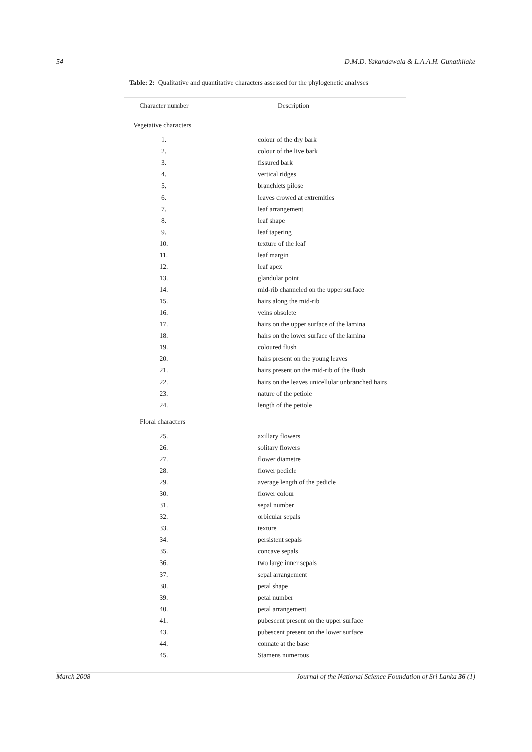54 D.M.D. Yakandawala & L.A.A.H. Gunathilake
Table: 2: Qualitative and quantitative characters assessed for the phylogenetic analyses
| Character number | | Description |
| --- | --- | --- |
| Vegetative characters | | |
| 1. | | colour of the dry bark |
| 2. | | colour of the live bark |
| 3. | | fissured bark |
| 4. | | vertical ridges |
| 5. | | branchlets pilose |
| 6. | | leaves crowed at extremities |
| 7. | | leaf arrangement |
| 8. | | leaf shape |
| 9. | | leaf tapering |
| 10. | | texture of the leaf |
| 11. | | leaf margin |
| 12. | | leaf apex |
| 13. | | glandular point |
| 14. | | mid-rib channeled on the upper surface |
| 15. | | hairs along the mid-rib |
| 16. | | veins obsolete |
| 17. | | hairs on the upper surface of the lamina |
| 18. | | hairs on the lower surface of the lamina |
| 19. | | coloured flush |
| 20. | | hairs present on the young leaves |
| 21. | | hairs present on the mid-rib of the flush |
| 22. | | hairs on the leaves unicellular unbranched hairs |
| 23. | | nature of the petiole |
| 24. | | length of the petiole |
| Floral characters | | |
| 25. | | axillary flowers |
| 26. | | solitary flowers |
| 27. | | flower diametre |
| 28. | | flower pedicle |
| 29. | | average length of the pedicle |
| 30. | | flower colour |
| 31. | | sepal number |
| 32. | | orbicular sepals |
| 33. | | texture |
| 34. | | persistent sepals |
| 35. | | concave sepals |
| 36. | | two large inner sepals |
| 37. | | sepal arrangement |
| 38. | | petal shape |
| 39. | | petal number |
| 40. | | petal arrangement |
| 41. | | pubescent present on the upper surface |
| 43. | | pubescent present on the lower surface |
| 44. | | connate at the base |
| 45. | | Stamens numerous |
March 2008 Journal of the National Science Foundation of Sri Lanka 36 (1)